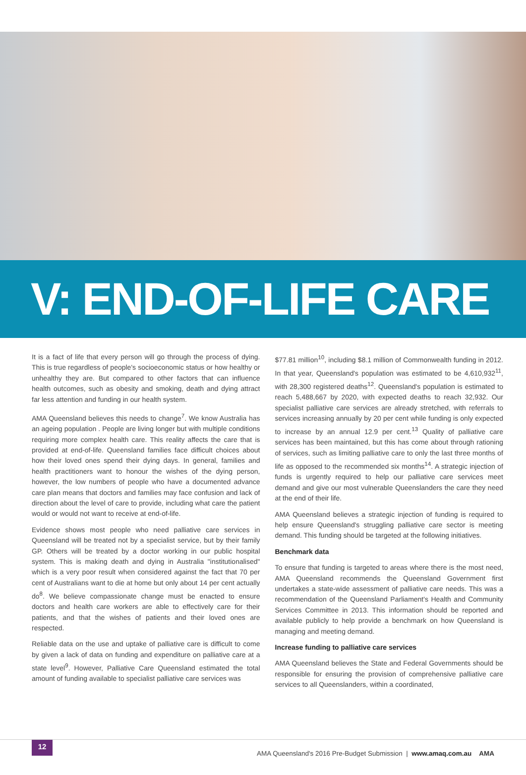V: END-OF-LIFE CARE
It is a fact of life that every person will go through the process of dying. This is true regardless of people's socioeconomic status or how healthy or unhealthy they are. But compared to other factors that can influence health outcomes, such as obesity and smoking, death and dying attract far less attention and funding in our health system.
AMA Queensland believes this needs to change<sup>7</sup>. We know Australia has an ageing population . People are living longer but with multiple conditions requiring more complex health care. This reality affects the care that is provided at end-of-life. Queensland families face difficult choices about how their loved ones spend their dying days. In general, families and health practitioners want to honour the wishes of the dying person, however, the low numbers of people who have a documented advance care plan means that doctors and families may face confusion and lack of direction about the level of care to provide, including what care the patient would or would not want to receive at end-of-life.
Evidence shows most people who need palliative care services in Queensland will be treated not by a specialist service, but by their family GP. Others will be treated by a doctor working in our public hospital system. This is making death and dying in Australia "institutionalised" which is a very poor result when considered against the fact that 70 per cent of Australians want to die at home but only about 14 per cent actually do<sup>8</sup>. We believe compassionate change must be enacted to ensure doctors and health care workers are able to effectively care for their patients, and that the wishes of patients and their loved ones are respected.
Reliable data on the use and uptake of palliative care is difficult to come by given a lack of data on funding and expenditure on palliative care at a state level<sup>9</sup>. However, Palliative Care Queensland estimated the total amount of funding available to specialist palliative care services was
$77.81 million<sup>10</sup>, including $8.1 million of Commonwealth funding in 2012. In that year, Queensland's population was estimated to be 4,610,932<sup>11</sup>, with 28,300 registered deaths<sup>12</sup>. Queensland's population is estimated to reach 5,488,667 by 2020, with expected deaths to reach 32,932. Our specialist palliative care services are already stretched, with referrals to services increasing annually by 20 per cent while funding is only expected to increase by an annual 12.9 per cent.<sup>13</sup> Quality of palliative care services has been maintained, but this has come about through rationing of services, such as limiting palliative care to only the last three months of life as opposed to the recommended six months<sup>14</sup>. A strategic injection of funds is urgently required to help our palliative care services meet demand and give our most vulnerable Queenslanders the care they need at the end of their life.
AMA Queensland believes a strategic injection of funding is required to help ensure Queensland's struggling palliative care sector is meeting demand. This funding should be targeted at the following initiatives.
Benchmark data
To ensure that funding is targeted to areas where there is the most need, AMA Queensland recommends the Queensland Government first undertakes a state-wide assessment of palliative care needs. This was a recommendation of the Queensland Parliament's Health and Community Services Committee in 2013. This information should be reported and available publicly to help provide a benchmark on how Queensland is managing and meeting demand.
Increase funding to palliative care services
AMA Queensland believes the State and Federal Governments should be responsible for ensuring the provision of comprehensive palliative care services to all Queenslanders, within a coordinated,
12
AMA Queensland's 2016 Pre-Budget Submission | www.amaq.com.au AMA